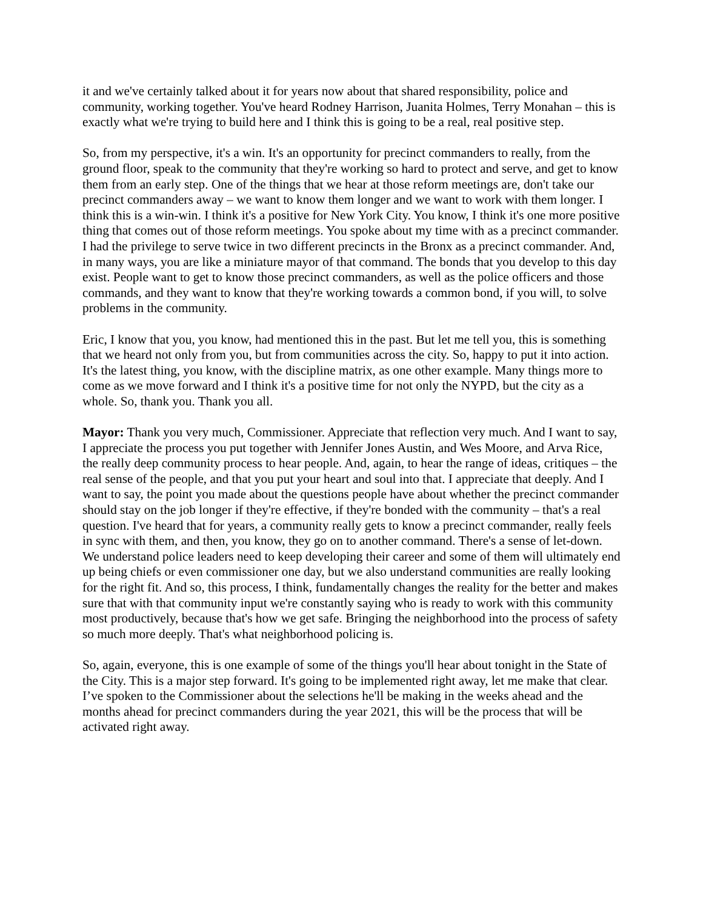it and we've certainly talked about it for years now about that shared responsibility, police and community, working together. You've heard Rodney Harrison, Juanita Holmes, Terry Monahan – this is exactly what we're trying to build here and I think this is going to be a real, real positive step.
So, from my perspective, it's a win. It's an opportunity for precinct commanders to really, from the ground floor, speak to the community that they're working so hard to protect and serve, and get to know them from an early step. One of the things that we hear at those reform meetings are, don't take our precinct commanders away – we want to know them longer and we want to work with them longer. I think this is a win-win. I think it's a positive for New York City. You know, I think it's one more positive thing that comes out of those reform meetings. You spoke about my time with as a precinct commander. I had the privilege to serve twice in two different precincts in the Bronx as a precinct commander. And, in many ways, you are like a miniature mayor of that command. The bonds that you develop to this day exist. People want to get to know those precinct commanders, as well as the police officers and those commands, and they want to know that they're working towards a common bond, if you will, to solve problems in the community.
Eric, I know that you, you know, had mentioned this in the past. But let me tell you, this is something that we heard not only from you, but from communities across the city. So, happy to put it into action. It's the latest thing, you know, with the discipline matrix, as one other example. Many things more to come as we move forward and I think it's a positive time for not only the NYPD, but the city as a whole. So, thank you. Thank you all.
Mayor: Thank you very much, Commissioner. Appreciate that reflection very much. And I want to say, I appreciate the process you put together with Jennifer Jones Austin, and Wes Moore, and Arva Rice, the really deep community process to hear people. And, again, to hear the range of ideas, critiques – the real sense of the people, and that you put your heart and soul into that. I appreciate that deeply. And I want to say, the point you made about the questions people have about whether the precinct commander should stay on the job longer if they're effective, if they're bonded with the community – that's a real question. I've heard that for years, a community really gets to know a precinct commander, really feels in sync with them, and then, you know, they go on to another command. There's a sense of let-down. We understand police leaders need to keep developing their career and some of them will ultimately end up being chiefs or even commissioner one day, but we also understand communities are really looking for the right fit. And so, this process, I think, fundamentally changes the reality for the better and makes sure that with that community input we're constantly saying who is ready to work with this community most productively, because that's how we get safe. Bringing the neighborhood into the process of safety so much more deeply. That's what neighborhood policing is.
So, again, everyone, this is one example of some of the things you'll hear about tonight in the State of the City. This is a major step forward. It's going to be implemented right away, let me make that clear. I’ve spoken to the Commissioner about the selections he'll be making in the weeks ahead and the months ahead for precinct commanders during the year 2021, this will be the process that will be activated right away.